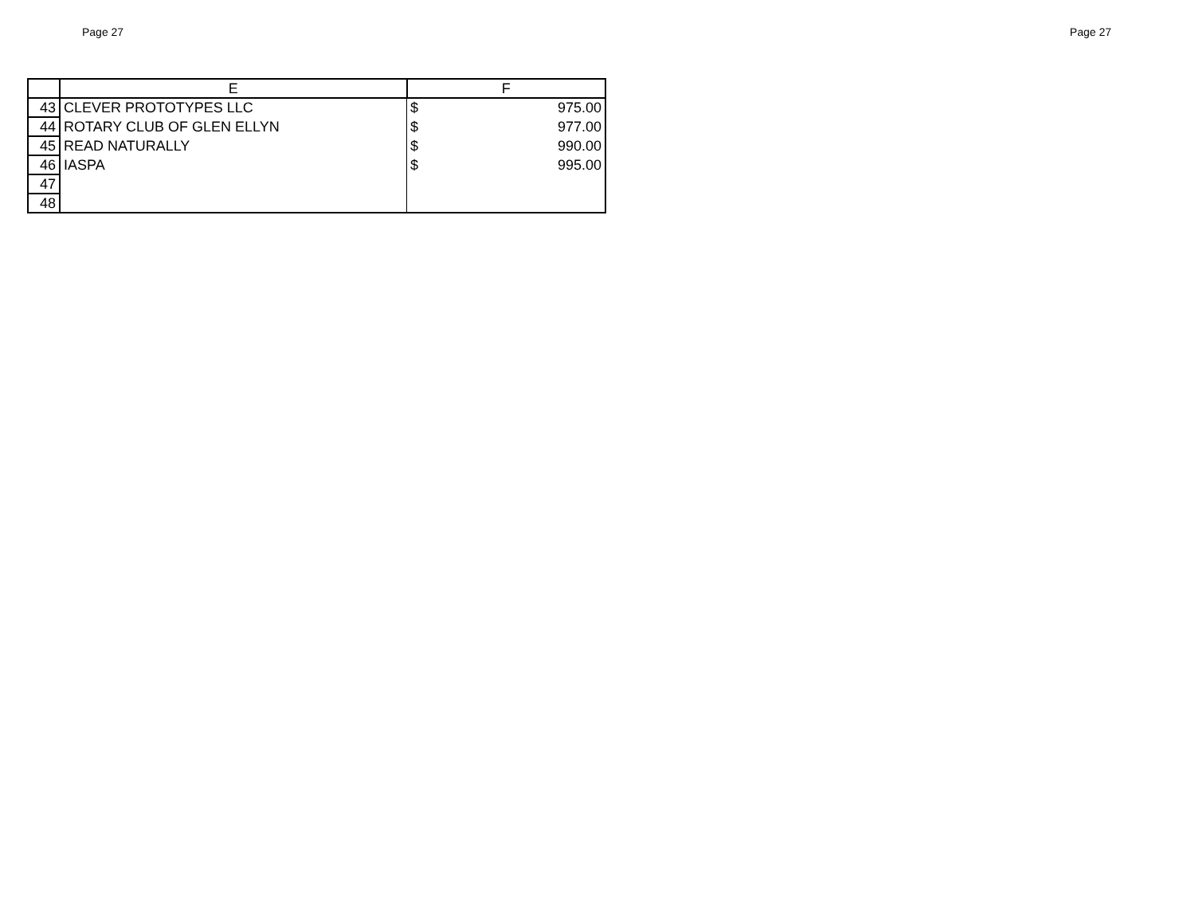Page 27 Page 27
| | E | F |
| --- | --- | --- |
| 43 | CLEVER PROTOTYPES LLC | $ 975.00 |
| 44 | ROTARY CLUB OF GLEN ELLYN | $ 977.00 |
| 45 | READ NATURALLY | $ 990.00 |
| 46 | IASPA | $ 995.00 |
| 47 | | |
| 48 | | |